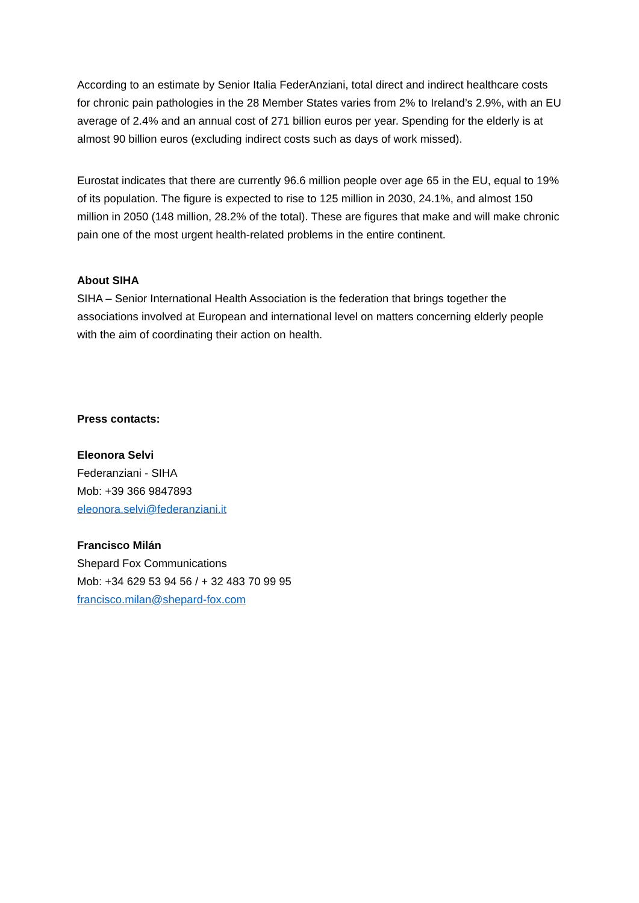According to an estimate by Senior Italia FederAnziani, total direct and indirect healthcare costs for chronic pain pathologies in the 28 Member States varies from 2% to Ireland’s 2.9%, with an EU average of 2.4% and an annual cost of 271 billion euros per year. Spending for the elderly is at almost 90 billion euros (excluding indirect costs such as days of work missed).
Eurostat indicates that there are currently 96.6 million people over age 65 in the EU, equal to 19% of its population. The figure is expected to rise to 125 million in 2030, 24.1%, and almost 150 million in 2050 (148 million, 28.2% of the total). These are figures that make and will make chronic pain one of the most urgent health-related problems in the entire continent.
About SIHA
SIHA – Senior International Health Association is the federation that brings together the associations involved at European and international level on matters concerning elderly people with the aim of coordinating their action on health.
Press contacts:
Eleonora Selvi
Federanziani - SIHA
Mob: +39 366 9847893
eleonora.selvi@federanziani.it
Francisco Milán
Shepard Fox Communications
Mob: +34 629 53 94 56 / + 32 483 70 99 95
francisco.milan@shepard-fox.com